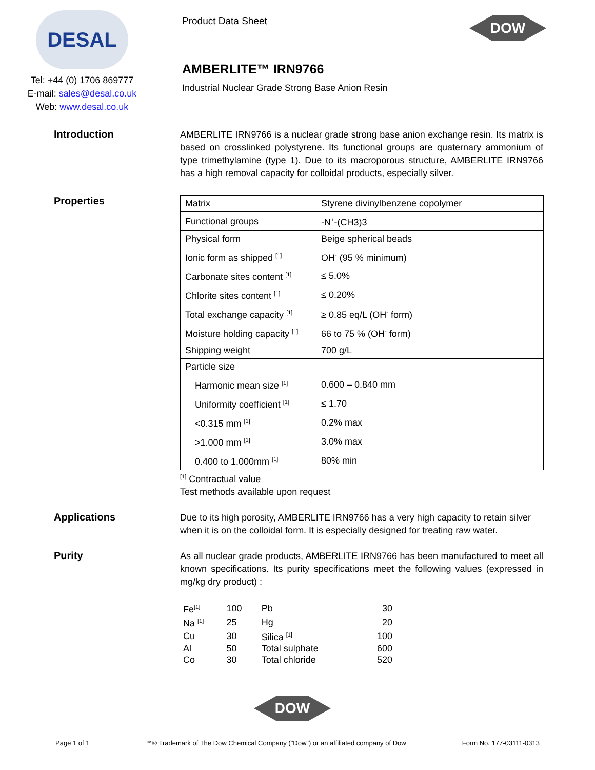DESAL
Tel: +44 (0) 1706 869777
E-mail: sales@desal.co.uk
Web: www.desal.co.uk
Product Data Sheet
DOW
AMBERLITE™ IRN9766
Industrial Nuclear Grade Strong Base Anion Resin
Introduction
AMBERLITE IRN9766 is a nuclear grade strong base anion exchange resin. Its matrix is based on crosslinked polystyrene. Its functional groups are quaternary ammonium of type trimethylamine (type 1). Due to its macroporous structure, AMBERLITE IRN9766 has a high removal capacity for colloidal products, especially silver.
Properties
| Matrix | Styrene divinylbenzene copolymer |
| Functional groups | -N<sup>+</sup>-(CH3)3 |
| Physical form | Beige spherical beads |
| Ionic form as shipped <sup>[1]</sup> | OH<sup>-</sup> (95 % minimum) |
| Carbonate sites content <sup>[1]</sup> | ≤ 5.0% |
| Chlorite sites content <sup>[1]</sup> | ≤ 0.20% |
| Total exchange capacity <sup>[1]</sup> | ≥ 0.85 eq/L (OH<sup>-</sup> form) |
| Moisture holding capacity <sup>[1]</sup> | 66 to 75 % (OH<sup>-</sup> form) |
| Shipping weight | 700 g/L |
| Particle size | |
| Harmonic mean size <sup>[1]</sup> | 0.600 – 0.840 mm |
| Uniformity coefficient <sup>[1]</sup> | ≤ 1.70 |
| <0.315 mm <sup>[1]</sup> | 0.2% max |
| >1.000 mm <sup>[1]</sup> | 3.0% max |
| 0.400 to 1.000mm <sup>[1]</sup> | 80% min |
<sup>[1]</sup> Contractual value
Test methods available upon request
Applications
Due to its high porosity, AMBERLITE IRN9766 has a very high capacity to retain silver when it is on the colloidal form. It is especially designed for treating raw water.
Purity
As all nuclear grade products, AMBERLITE IRN9766 has been manufactured to meet all known specifications. Its purity specifications meet the following values (expressed in mg/kg dry product) :
| Fe<sup>[1]</sup> | 100 | Pb | 30 |
| Na <sup>[1]</sup> | 25 | Hg | 20 |
| Cu | 30 | Silica <sup>[1]</sup> | 100 |
| Al | 50 | Total sulphate | 600 |
| Co | 30 | Total chloride | 520 |
DOW
Page 1 of 1 ™® Trademark of The Dow Chemical Company ("Dow") or an affiliated company of Dow Form No. 177-03111-0313